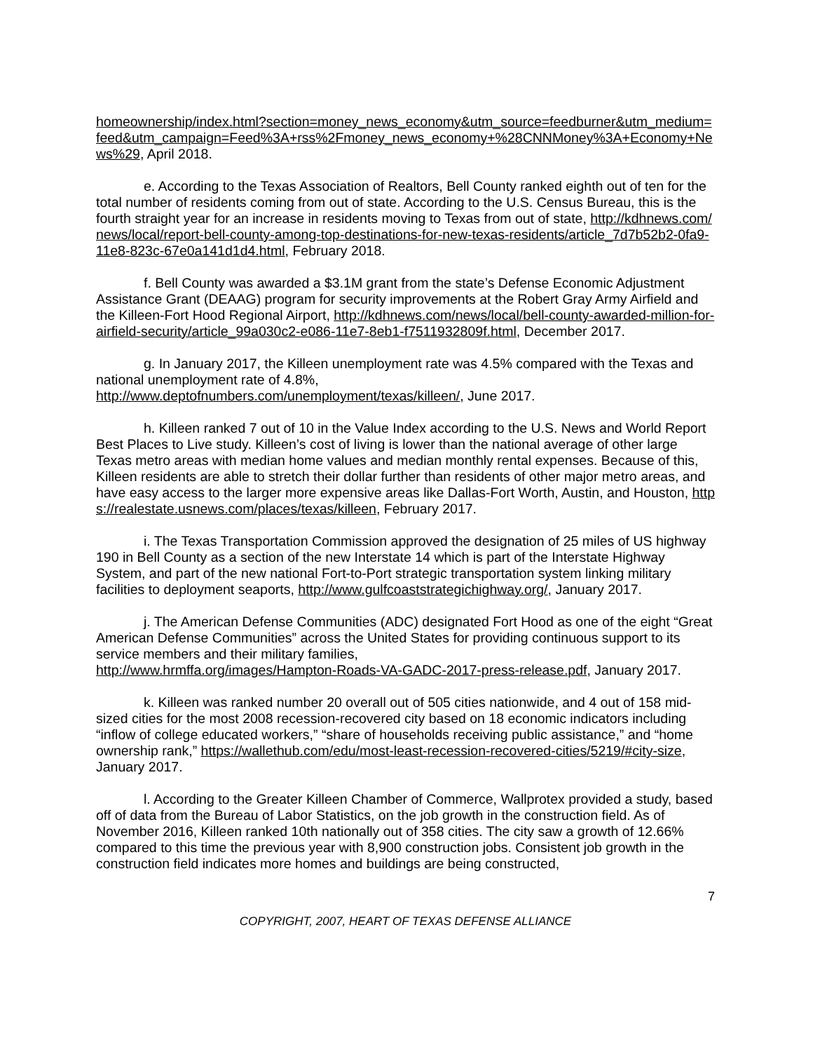homeownership/index.html?section=money_news_economy&utm_source=feedburner&utm_medium=feed&utm_campaign=Feed%3A+rss%2Fmoney_news_economy+%28CNNMoney%3A+Economy+News%29, April 2018.
e. According to the Texas Association of Realtors, Bell County ranked eighth out of ten for the total number of residents coming from out of state. According to the U.S. Census Bureau, this is the fourth straight year for an increase in residents moving to Texas from out of state, http://kdhnews.com/news/local/report-bell-county-among-top-destinations-for-new-texas-residents/article_7d7b52b2-0fa9-11e8-823c-67e0a141d1d4.html, February 2018.
f. Bell County was awarded a $3.1M grant from the state’s Defense Economic Adjustment Assistance Grant (DEAAG) program for security improvements at the Robert Gray Army Airfield and the Killeen-Fort Hood Regional Airport, http://kdhnews.com/news/local/bell-county-awarded-million-for-airfield-security/article_99a030c2-e086-11e7-8eb1-f7511932809f.html, December 2017.
g. In January 2017, the Killeen unemployment rate was 4.5% compared with the Texas and national unemployment rate of 4.8%,
http://www.deptofnumbers.com/unemployment/texas/killeen/, June 2017.
h. Killeen ranked 7 out of 10 in the Value Index according to the U.S. News and World Report Best Places to Live study. Killeen’s cost of living is lower than the national average of other large Texas metro areas with median home values and median monthly rental expenses. Because of this, Killeen residents are able to stretch their dollar further than residents of other major metro areas, and have easy access to the larger more expensive areas like Dallas-Fort Worth, Austin, and Houston, https://realestate.usnews.com/places/texas/killeen, February 2017.
i. The Texas Transportation Commission approved the designation of 25 miles of US highway 190 in Bell County as a section of the new Interstate 14 which is part of the Interstate Highway System, and part of the new national Fort-to-Port strategic transportation system linking military facilities to deployment seaports, http://www.gulfcoaststrategichighway.org/, January 2017.
j. The American Defense Communities (ADC) designated Fort Hood as one of the eight “Great American Defense Communities” across the United States for providing continuous support to its service members and their military families,
http://www.hrmffa.org/images/Hampton-Roads-VA-GADC-2017-press-release.pdf, January 2017.
k. Killeen was ranked number 20 overall out of 505 cities nationwide, and 4 out of 158 mid-sized cities for the most 2008 recession-recovered city based on 18 economic indicators including “inflow of college educated workers,” “share of households receiving public assistance,” and “home ownership rank,” https://wallethub.com/edu/most-least-recession-recovered-cities/5219/#city-size, January 2017.
l. According to the Greater Killeen Chamber of Commerce, Wallprotex provided a study, based off of data from the Bureau of Labor Statistics, on the job growth in the construction field. As of November 2016, Killeen ranked 10th nationally out of 358 cities. The city saw a growth of 12.66% compared to this time the previous year with 8,900 construction jobs. Consistent job growth in the construction field indicates more homes and buildings are being constructed,
7
COPYRIGHT, 2007, HEART OF TEXAS DEFENSE ALLIANCE